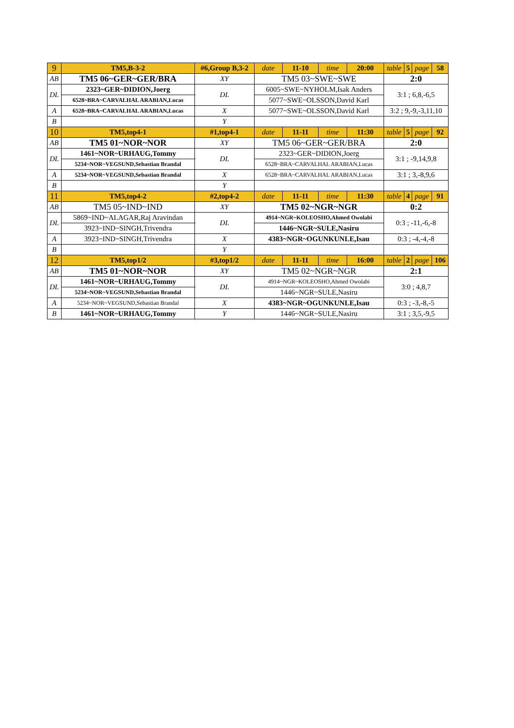| 9 | TM5,B-3-2 | #6,Group B,3-2 | | date | 11-10 | time | 20:00 | table | 5 | page | 58 |
| AB | TM5 06~GER~GER/BRA | | XY | TM5 03~SWE~SWE | | | | 2:0 | | | |
| DL | 2323~GER~DIDION,Joerg | | DL | 6005~SWE~NYHOLM,Isak Anders | | | | 3:1 ; 6,8,-6,5 | | | |
| | 6528~BRA~CARVALHAL ARABIAN,Lucas | | | 5077~SWE~OLSSON,David Karl | | | | | | | |
| A | 6528~BRA~CARVALHAL ARABIAN,Lucas | | X | 5077~SWE~OLSSON,David Karl | | | | 3:2 ; 9,-9,-3,11,10 | | | |
| B | | | Y | | | | | | | | |
| 10 | TM5,top4-1 | #1,top4-1 | | date | 11-11 | time | 11:30 | table | 5 | page | 92 |
| AB | TM5 01~NOR~NOR | | XY | TM5 06~GER~GER/BRA | | | | 2:0 | | | |
| DL | 1461~NOR~URHAUG,Tommy | | DL | 2323~GER~DIDION,Joerg | | | | 3:1 ; -9,14,9,8 | | | |
| | 5234~NOR~VEGSUND,Sebastian Brandal | | | 6528~BRA~CARVALHAL ARABIAN,Lucas | | | | | | | |
| A | 5234~NOR~VEGSUND,Sebastian Brandal | | X | 6528~BRA~CARVALHAL ARABIAN,Lucas | | | | 3:1 ; 3,-8,9,6 | | | |
| B | | | Y | | | | | | | | |
| 11 | TM5,top4-2 | #2,top4-2 | | date | 11-11 | time | 11:30 | table | 4 | page | 91 |
| AB | TM5 05~IND~IND | | XY | TM5 02~NGR~NGR | | | | 0:2 | | | |
| DL | 5869~IND~ALAGAR,Raj Aravindan | | DL | 4914~NGR~KOLEOSHO,Ahmed Owolabi | | | | 0:3 ; -11,-6,-8 | | | |
| | 3923~IND~SINGH,Trivendra | | | 1446~NGR~SULE,Nasiru | | | | | | | |
| A | 3923~IND~SINGH,Trivendra | | X | 4383~NGR~OGUNKUNLE,Isau | | | | 0:3 ; -4,-4,-8 | | | |
| B | | | Y | | | | | | | | |
| 12 | TM5,top1/2 | #3,top1/2 | | date | 11-11 | time | 16:00 | table | 2 | page | 106 |
| AB | TM5 01~NOR~NOR | | XY | TM5 02~NGR~NGR | | | | 2:1 | | | |
| DL | 1461~NOR~URHAUG,Tommy | | DL | 4914~NGR~KOLEOSHO,Ahmed Owolabi | | | | 3:0 ; 4,8,7 | | | |
| | 5234~NOR~VEGSUND,Sebastian Brandal | | | 1446~NGR~SULE,Nasiru | | | | | | | |
| A | 5234~NOR~VEGSUND,Sebastian Brandal | | X | 4383~NGR~OGUNKUNLE,Isau | | | | 0:3 ; -3,-8,-5 | | | |
| B | 1461~NOR~URHAUG,Tommy | | Y | 1446~NGR~SULE,Nasiru | | | | 3:1 ; 3,5,-9,5 | | | |